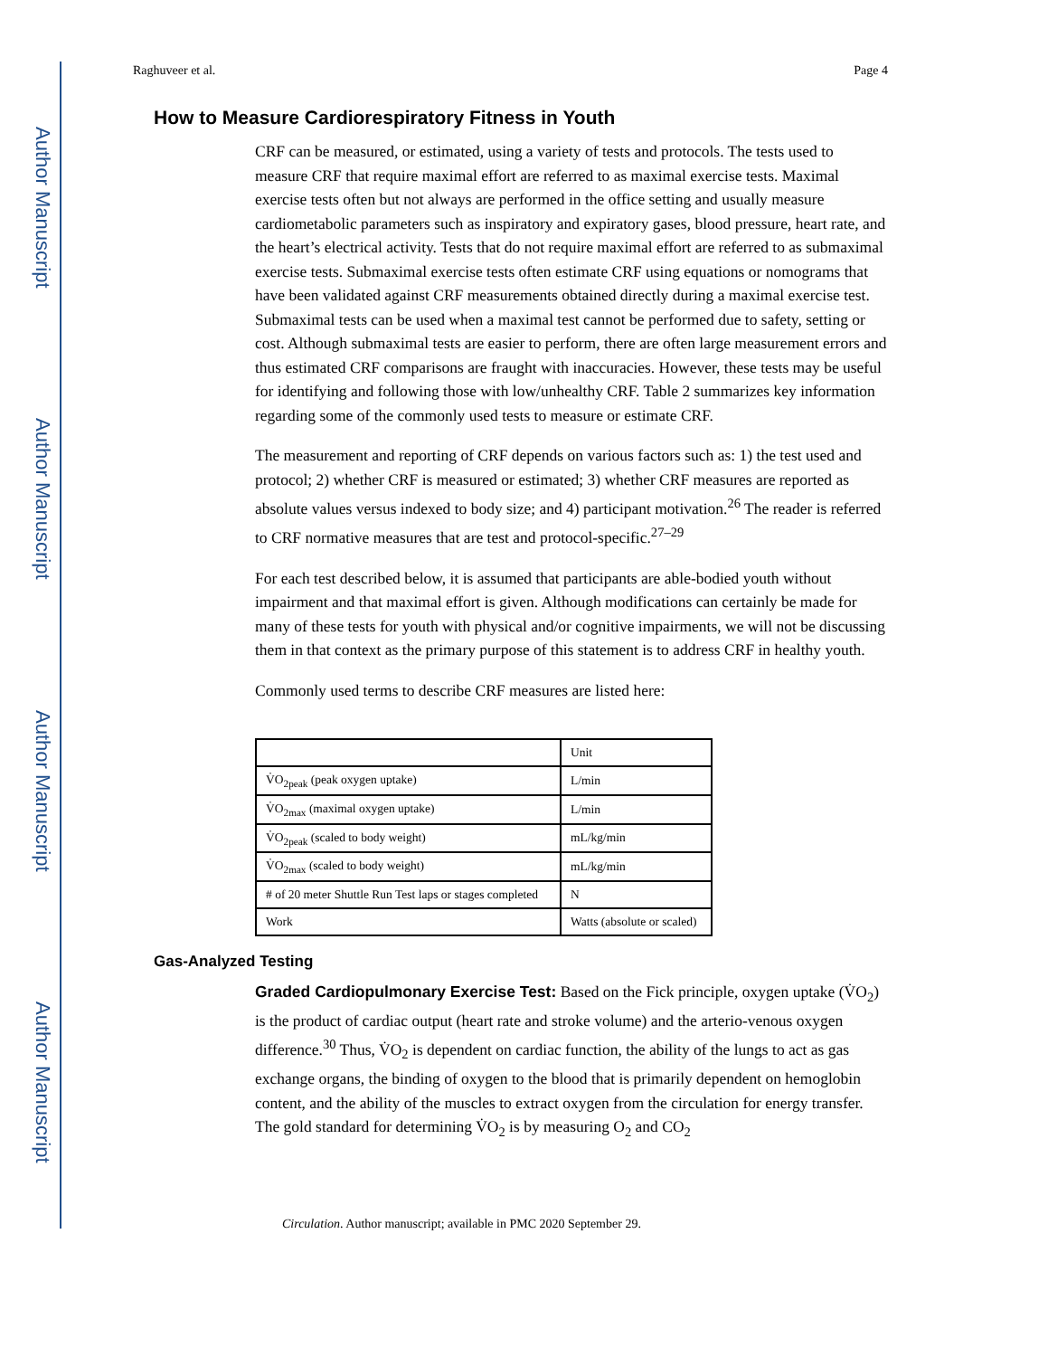Author Manuscript
Author Manuscript
Author Manuscript
Author Manuscript
Raghuveer et al. Page 4
How to Measure Cardiorespiratory Fitness in Youth
CRF can be measured, or estimated, using a variety of tests and protocols. The tests used to measure CRF that require maximal effort are referred to as maximal exercise tests. Maximal exercise tests often but not always are performed in the office setting and usually measure cardiometabolic parameters such as inspiratory and expiratory gases, blood pressure, heart rate, and the heart’s electrical activity. Tests that do not require maximal effort are referred to as submaximal exercise tests. Submaximal exercise tests often estimate CRF using equations or nomograms that have been validated against CRF measurements obtained directly during a maximal exercise test. Submaximal tests can be used when a maximal test cannot be performed due to safety, setting or cost. Although submaximal tests are easier to perform, there are often large measurement errors and thus estimated CRF comparisons are fraught with inaccuracies. However, these tests may be useful for identifying and following those with low/unhealthy CRF. Table 2 summarizes key information regarding some of the commonly used tests to measure or estimate CRF.
The measurement and reporting of CRF depends on various factors such as: 1) the test used and protocol; 2) whether CRF is measured or estimated; 3) whether CRF measures are reported as absolute values versus indexed to body size; and 4) participant motivation.<sup>26</sup> The reader is referred to CRF normative measures that are test and protocol-specific.<sup>27–29</sup>
For each test described below, it is assumed that participants are able-bodied youth without impairment and that maximal effort is given. Although modifications can certainly be made for many of these tests for youth with physical and/or cognitive impairments, we will not be discussing them in that context as the primary purpose of this statement is to address CRF in healthy youth.
Commonly used terms to describe CRF measures are listed here:
| | Unit |
| --- | --- |
| V̇O<sub>2peak</sub> (peak oxygen uptake) | L/min |
| V̇O<sub>2max</sub> (maximal oxygen uptake) | L/min |
| V̇O<sub>2peak</sub> (scaled to body weight) | mL/kg/min |
| V̇O<sub>2max</sub> (scaled to body weight) | mL/kg/min |
| # of 20 meter Shuttle Run Test laps or stages completed | N |
| Work | Watts (absolute or scaled) |
Gas-Analyzed Testing
Graded Cardiopulmonary Exercise Test: Based on the Fick principle, oxygen uptake (V̇O<sub>2</sub>) is the product of cardiac output (heart rate and stroke volume) and the arterio-venous oxygen difference.<sup>30</sup> Thus, V̇O<sub>2</sub> is dependent on cardiac function, the ability of the lungs to act as gas exchange organs, the binding of oxygen to the blood that is primarily dependent on hemoglobin content, and the ability of the muscles to extract oxygen from the circulation for energy transfer. The gold standard for determining V̇O<sub>2</sub> is by measuring O<sub>2</sub> and CO<sub>2</sub>
Circulation. Author manuscript; available in PMC 2020 September 29.